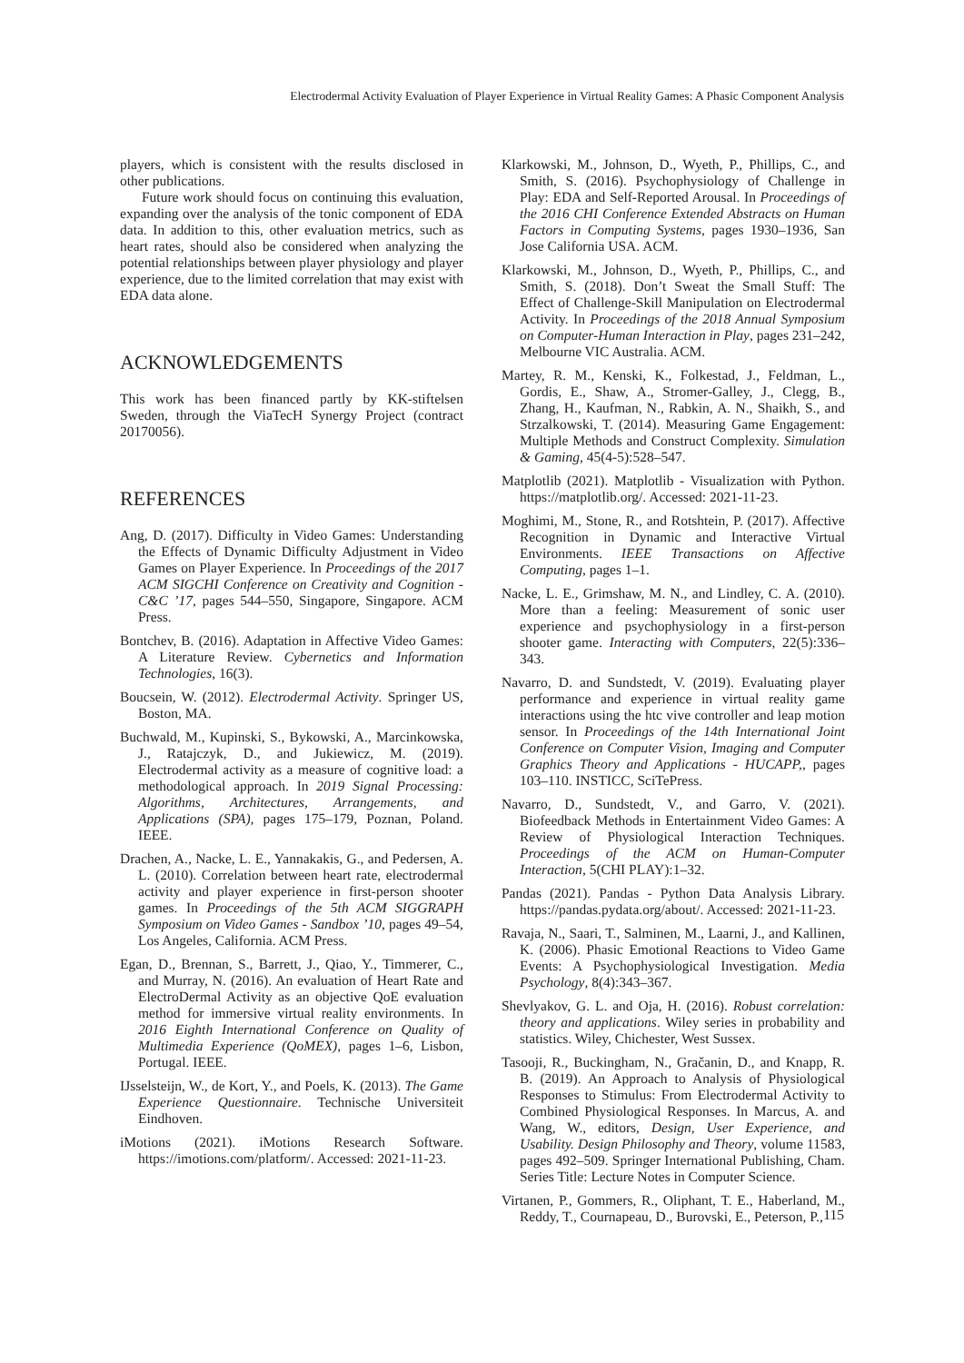Electrodermal Activity Evaluation of Player Experience in Virtual Reality Games: A Phasic Component Analysis
players, which is consistent with the results disclosed in other publications.
Future work should focus on continuing this evaluation, expanding over the analysis of the tonic component of EDA data. In addition to this, other evaluation metrics, such as heart rates, should also be considered when analyzing the potential relationships between player physiology and player experience, due to the limited correlation that may exist with EDA data alone.
ACKNOWLEDGEMENTS
This work has been financed partly by KK-stiftelsen Sweden, through the ViaTecH Synergy Project (contract 20170056).
REFERENCES
Ang, D. (2017). Difficulty in Video Games: Understanding the Effects of Dynamic Difficulty Adjustment in Video Games on Player Experience. In Proceedings of the 2017 ACM SIGCHI Conference on Creativity and Cognition - C&C ’17, pages 544–550, Singapore, Singapore. ACM Press.
Bontchev, B. (2016). Adaptation in Affective Video Games: A Literature Review. Cybernetics and Information Technologies, 16(3).
Boucsein, W. (2012). Electrodermal Activity. Springer US, Boston, MA.
Buchwald, M., Kupinski, S., Bykowski, A., Marcinkowska, J., Ratajczyk, D., and Jukiewicz, M. (2019). Electrodermal activity as a measure of cognitive load: a methodological approach. In 2019 Signal Processing: Algorithms, Architectures, Arrangements, and Applications (SPA), pages 175–179, Poznan, Poland. IEEE.
Drachen, A., Nacke, L. E., Yannakakis, G., and Pedersen, A. L. (2010). Correlation between heart rate, electrodermal activity and player experience in first-person shooter games. In Proceedings of the 5th ACM SIGGRAPH Symposium on Video Games - Sandbox ’10, pages 49–54, Los Angeles, California. ACM Press.
Egan, D., Brennan, S., Barrett, J., Qiao, Y., Timmerer, C., and Murray, N. (2016). An evaluation of Heart Rate and ElectroDermal Activity as an objective QoE evaluation method for immersive virtual reality environments. In 2016 Eighth International Conference on Quality of Multimedia Experience (QoMEX), pages 1–6, Lisbon, Portugal. IEEE.
IJsselsteijn, W., de Kort, Y., and Poels, K. (2013). The Game Experience Questionnaire. Technische Universiteit Eindhoven.
iMotions (2021). iMotions Research Software. https://imotions.com/platform/. Accessed: 2021-11-23.
Klarkowski, M., Johnson, D., Wyeth, P., Phillips, C., and Smith, S. (2016). Psychophysiology of Challenge in Play: EDA and Self-Reported Arousal. In Proceedings of the 2016 CHI Conference Extended Abstracts on Human Factors in Computing Systems, pages 1930–1936, San Jose California USA. ACM.
Klarkowski, M., Johnson, D., Wyeth, P., Phillips, C., and Smith, S. (2018). Don’t Sweat the Small Stuff: The Effect of Challenge-Skill Manipulation on Electrodermal Activity. In Proceedings of the 2018 Annual Symposium on Computer-Human Interaction in Play, pages 231–242, Melbourne VIC Australia. ACM.
Martey, R. M., Kenski, K., Folkestad, J., Feldman, L., Gordis, E., Shaw, A., Stromer-Galley, J., Clegg, B., Zhang, H., Kaufman, N., Rabkin, A. N., Shaikh, S., and Strzalkowski, T. (2014). Measuring Game Engagement: Multiple Methods and Construct Complexity. Simulation & Gaming, 45(4-5):528–547.
Matplotlib (2021). Matplotlib - Visualization with Python. https://matplotlib.org/. Accessed: 2021-11-23.
Moghimi, M., Stone, R., and Rotshtein, P. (2017). Affective Recognition in Dynamic and Interactive Virtual Environments. IEEE Transactions on Affective Computing, pages 1–1.
Nacke, L. E., Grimshaw, M. N., and Lindley, C. A. (2010). More than a feeling: Measurement of sonic user experience and psychophysiology in a first-person shooter game. Interacting with Computers, 22(5):336–343.
Navarro, D. and Sundstedt, V. (2019). Evaluating player performance and experience in virtual reality game interactions using the htc vive controller and leap motion sensor. In Proceedings of the 14th International Joint Conference on Computer Vision, Imaging and Computer Graphics Theory and Applications - HUCAPP,, pages 103–110. INSTICC, SciTePress.
Navarro, D., Sundstedt, V., and Garro, V. (2021). Biofeedback Methods in Entertainment Video Games: A Review of Physiological Interaction Techniques. Proceedings of the ACM on Human-Computer Interaction, 5(CHI PLAY):1–32.
Pandas (2021). Pandas - Python Data Analysis Library. https://pandas.pydata.org/about/. Accessed: 2021-11-23.
Ravaja, N., Saari, T., Salminen, M., Laarni, J., and Kallinen, K. (2006). Phasic Emotional Reactions to Video Game Events: A Psychophysiological Investigation. Media Psychology, 8(4):343–367.
Shevlyakov, G. L. and Oja, H. (2016). Robust correlation: theory and applications. Wiley series in probability and statistics. Wiley, Chichester, West Sussex.
Tasooji, R., Buckingham, N., Gračanin, D., and Knapp, R. B. (2019). An Approach to Analysis of Physiological Responses to Stimulus: From Electrodermal Activity to Combined Physiological Responses. In Marcus, A. and Wang, W., editors, Design, User Experience, and Usability. Design Philosophy and Theory, volume 11583, pages 492–509. Springer International Publishing, Cham. Series Title: Lecture Notes in Computer Science.
Virtanen, P., Gommers, R., Oliphant, T. E., Haberland, M., Reddy, T., Cournapeau, D., Burovski, E., Peterson, P.,
115